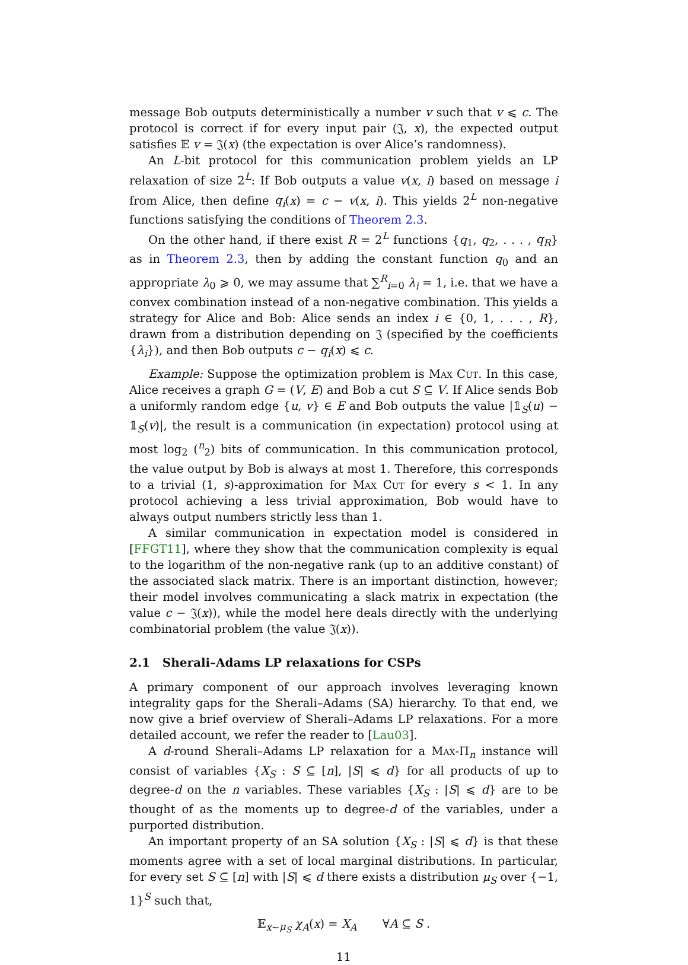message Bob outputs deterministically a number v such that v ⩽ c. The protocol is correct if for every input pair (𝔍, x), the expected output satisfies 𝔼 v = 𝔍(x) (the expectation is over Alice’s randomness).
An L-bit protocol for this communication problem yields an LP relaxation of size 2<sup>L</sup>: If Bob outputs a value v(x, i) based on message i from Alice, then define q<sub>i</sub>(x) = c − v(x, i). This yields 2<sup>L</sup> non-negative functions satisfying the conditions of Theorem 2.3.
On the other hand, if there exist R = 2<sup>L</sup> functions {q<sub>1</sub>, q<sub>2</sub>, . . . , q<sub>R</sub>} as in Theorem 2.3, then by adding the constant function q<sub>0</sub> and an appropriate λ<sub>0</sub> ⩾ 0, we may assume that ∑<sup>R</sup><sub>i=0</sub> λ<sub>i</sub> = 1, i.e. that we have a convex combination instead of a non-negative combination. This yields a strategy for Alice and Bob: Alice sends an index i ∈ {0, 1, . . . , R}, drawn from a distribution depending on 𝔍 (specified by the coefficients {λ<sub>i</sub>}), and then Bob outputs c − q<sub>i</sub>(x) ⩽ c.
Example: Suppose the optimization problem is Max Cut. In this case, Alice receives a graph G = (V, E) and Bob a cut S ⊆ V. If Alice sends Bob a uniformly random edge {u, v} ∈ E and Bob outputs the value |𝟙<sub>S</sub>(u) − 𝟙<sub>S</sub>(v)|, the result is a communication (in expectation) protocol using at most log<sub>2</sub> (<sup>n</sup><sub>2</sub>) bits of communication. In this communication protocol, the value output by Bob is always at most 1. Therefore, this corresponds to a trivial (1, s)-approximation for Max Cut for every s < 1. In any protocol achieving a less trivial approximation, Bob would have to always output numbers strictly less than 1.
A similar communication in expectation model is considered in [FFGT11], where they show that the communication complexity is equal to the logarithm of the non-negative rank (up to an additive constant) of the associated slack matrix. There is an important distinction, however; their model involves communicating a slack matrix in expectation (the value c − 𝔍(x)), while the model here deals directly with the underlying combinatorial problem (the value 𝔍(x)).
2.1 Sherali–Adams LP relaxations for CSPs
A primary component of our approach involves leveraging known integrality gaps for the Sherali–Adams (SA) hierarchy. To that end, we now give a brief overview of Sherali–Adams LP relaxations. For a more detailed account, we refer the reader to [Lau03].
A d-round Sherali–Adams LP relaxation for a Max-Π<sub>n</sub> instance will consist of variables {X<sub>S</sub> : S ⊆ [n], |S| ⩽ d} for all products of up to degree-d on the n variables. These variables {X<sub>S</sub> : |S| ⩽ d} are to be thought of as the moments up to degree-d of the variables, under a purported distribution.
An important property of an SA solution {X<sub>S</sub> : |S| ⩽ d} is that these moments agree with a set of local marginal distributions. In particular, for every set S ⊆ [n] with |S| ⩽ d there exists a distribution μ<sub>S</sub> over {−1, 1}<sup>S</sup> such that,
𝔼<sub>x∼μ<sub>S</sub></sub> χ<sub>A</sub>(x) = X<sub>A</sub> ∀A ⊆ S .
11